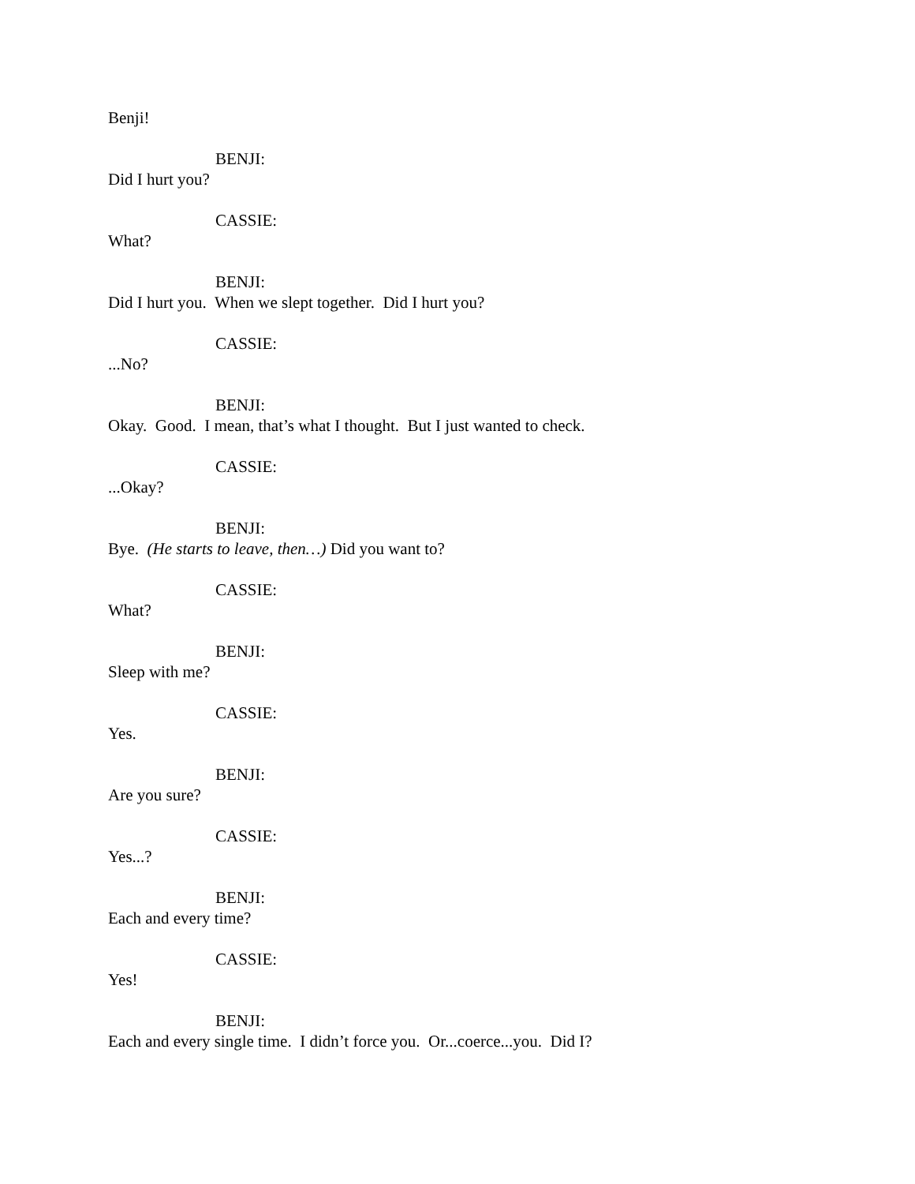Benji!
BENJI:
Did I hurt you?
CASSIE:
What?
BENJI:
Did I hurt you. When we slept together. Did I hurt you?
CASSIE:
...No?
BENJI:
Okay. Good. I mean, that’s what I thought. But I just wanted to check.
CASSIE:
...Okay?
BENJI:
Bye. (He starts to leave, then…) Did you want to?
CASSIE:
What?
BENJI:
Sleep with me?
CASSIE:
Yes.
BENJI:
Are you sure?
CASSIE:
Yes...?
BENJI:
Each and every time?
CASSIE:
Yes!
BENJI:
Each and every single time. I didn’t force you. Or...coerce...you. Did I?